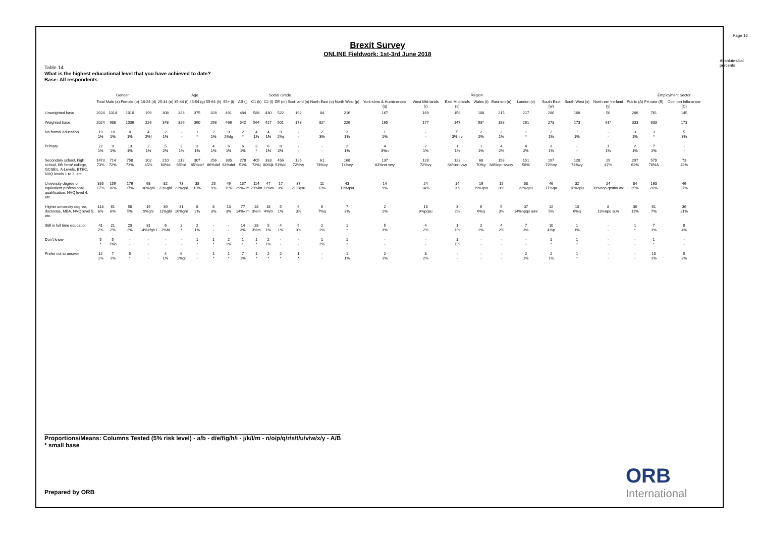Page 16
Absolutes/col percents
Brexit Survey
ONLINE Fieldwork: 1st-3rd June 2018
Table 14
What is the highest educational level that you have achieved to date?
Base: All respondents
| | | Gender | | Age | | | | | | | Social Grade | | | | Region | | | | | | | | | | | | Employment Sector | | |
| --- | --- | --- | --- | --- | --- | --- | --- | --- | --- | --- | --- | --- | --- | --- | --- | --- | --- | --- | --- | --- | --- | --- | --- | --- | --- | --- | --- | --- | --- |
| | Total | Male (a) | Female (b) | 18-24 (d) | 25-34 (e) | 35-44 (f) | 45-54 (g) | 55-64 (h) | 65+ (i) | AB (j) | C1 (k) | C2 (l) | DE (m) | Scot-land (n) | North East (o) | North West (p) | York-shire & Humb-erside (q) | West Mid-lands (r) | East Mid-lands (s) | Wales (t) | East-ern (u) | London (v) | South East (w) | South West (x) | North-ern Ire-land (y) | Public (A) | Pri-vate (B) | Opin-ion Influ-encer (C) | |
| Unweighted base | 2024 | 1014 | 1010 | 199 | 308 | 323 | 375 | 328 | 491 | 484 | 588 | 430 | 522 | 192 | 84 | 216 | 167 | 169 | 158 | 108 | 215 | 217 | 280 | 168 | 50 | 286 | 761 | 145 | |
| Weighted base | 2024 | 988 | 1036 | 226 | 348 | 326 | 360 | 298 | 466 | 542 | 564 | 417 | 501 | 173 | 82* | 226 | 165 | 177 | 147 | 98* | 188 | 261 | 273 | 173 | 61* | 333 | 833 | 173 | |
| No formal education | 19 1% | 10 1% | 8 1% | 4 2%f | 2 1% | - - | 1 * | 2 1% | 9 2%fg | 2 * | 4 1% | 4 1% | 9 2%j | - - | 2 3% | 3 1% | 1 1% | - - | 5 3%nrv | 2 2% | 2 1% | 1 * | 2 1% | 1 1% | - - | 3 1% | 3 * | 5 3% | |
| Primary | 22 1% | 9 1% | 13 1% | 2 1% | 5 2% | 2 1% | 3 1% | 4 1% | 6 1% | 6 1% | 3 * | 6 1% | 8 2% | - - | - - | 2 1% | 4 3%n | 2 1% | 1 1% | 1 1% | 4 2% | 4 2% | 3 1% | - - | 1 1% | 2 1% | 7 1% | - - | |
| Secondary school, high school, 6th form/ college, GCSE's, A-Levels, BTEC, NVQ levels 1 to 3, etc. | 1473 73% | 714 72% | 758 73% | 102 45% | 210 60%d | 212 65%d | 307 85%def | 256 86%def | 385 83%def | 278 51% | 405 72%j | 333 80%jk | 456 91%jkl | 125 72%vy | 61 74%vy | 168 74%vy | 137 83%nrt vwy | 128 72%vy | 123 84%nrt vwy | 68 70%y | 158 84%npr tvwxy | 151 58% | 197 72%vy | 128 74%vy | 29 47% | 207 62% | 579 70%A | 73 42% | |
| University degree or equivalent professional qualification, NVQ level 4, etc. | 335 17% | 159 16% | 176 17% | 68 30%ghi | 82 23%ghi | 73 22%ghi | 38 10% | 25 9% | 49 11% | 157 29%klm | 114 20%lm | 47 11%m | 17 3% | 37 21%qsu | 11 13% | 43 19%qsu | 14 9% | 24 14% | 14 9% | 19 19%qsu | 15 8% | 58 22%qsu | 46 17%qu | 32 18%qsu | 24 39%nop qrstuv wx | 84 25% | 163 20% | 46 27% | |
| Higher university degree, doctorate, MBA, NVQ level 5, etc. | 118 6% | 61 6% | 56 5% | 19 9%ghi | 39 11%ghi | 31 10%ghi | 8 2% | 8 3% | 13 3% | 77 14%klm | 18 3%m | 18 4%m | 5 1% | 6 3% | 6 7%q | 7 3% | 2 1% | 16 9%pqsu | 3 2% | 6 6%q | 5 3% | 37 14%npqs uwx | 12 5% | 10 6%q | 8 13%npq suw | 36 11% | 61 7% | 36 21% | |
| Still in full time education | 41 2% | 21 2% | 20 2% | 31 14%efgh i | 6 2%hi | 2 * | 2 1% | - - | - - | 14 3% | 18 3%m | 5 1% | 4 1% | 5 3% | 2 2% | 1 * | 5 3% | 4 2% | 1 1% | 2 2% | 4 2% | 7 3% | 10 4%p | 1 1% | - - | 1 * | 7 1% | 8 4% | |
| Don't know | 5 * | 5 1%b | - - | - - | - - | - - | 1 * | 1 * | 2 1% | 1 * | 1 * | 2 1% | - - | - - | 1 2% | 1 * | - - | - - | 1 1% | - - | - - | - - | 1 * | 1 * | - - | - - | 1 * | - - | |
| Prefer not to answer | 12 1% | 7 1% | 5 * | - - | 4 1% | 6 2%gi | - - | 1 * | 1 * | 7 1% | 1 * | 2 * | 2 * | 1 * | - - | 1 1% | 2 1% | 3 2% | - - | - - | - - | 2 1% | 2 1% | 1 * | - - | - - | 10 1% | 5 3% | |
Proportions/Means: Columns Tested (5% risk level) - a/b - d/e/f/g/h/i - j/k/l/m - n/o/p/q/r/s/t/u/v/w/x/y - A/B
* small base
Prepared by ORB
ORB
International